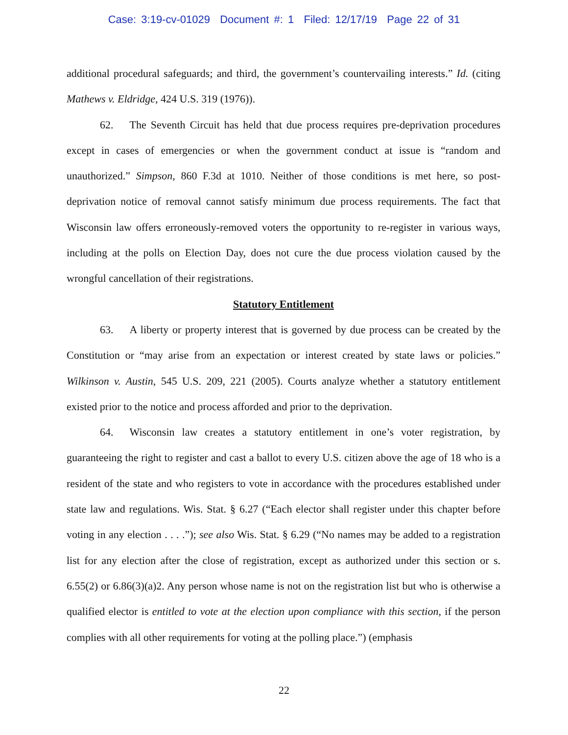Case: 3:19-cv-01029 Document #: 1 Filed: 12/17/19 Page 22 of 31
additional procedural safeguards; and third, the government’s countervailing interests.” Id. (citing Mathews v. Eldridge, 424 U.S. 319 (1976)).
62. The Seventh Circuit has held that due process requires pre-deprivation procedures except in cases of emergencies or when the government conduct at issue is “random and unauthorized.” Simpson, 860 F.3d at 1010. Neither of those conditions is met here, so post-deprivation notice of removal cannot satisfy minimum due process requirements. The fact that Wisconsin law offers erroneously-removed voters the opportunity to re-register in various ways, including at the polls on Election Day, does not cure the due process violation caused by the wrongful cancellation of their registrations.
Statutory Entitlement
63. A liberty or property interest that is governed by due process can be created by the Constitution or “may arise from an expectation or interest created by state laws or policies.” Wilkinson v. Austin, 545 U.S. 209, 221 (2005). Courts analyze whether a statutory entitlement existed prior to the notice and process afforded and prior to the deprivation.
64. Wisconsin law creates a statutory entitlement in one’s voter registration, by guaranteeing the right to register and cast a ballot to every U.S. citizen above the age of 18 who is a resident of the state and who registers to vote in accordance with the procedures established under state law and regulations. Wis. Stat. § 6.27 (“Each elector shall register under this chapter before voting in any election . . . .”); see also Wis. Stat. § 6.29 (“No names may be added to a registration list for any election after the close of registration, except as authorized under this section or s. 6.55(2) or 6.86(3)(a)2. Any person whose name is not on the registration list but who is otherwise a qualified elector is entitled to vote at the election upon compliance with this section, if the person complies with all other requirements for voting at the polling place.”) (emphasis
22